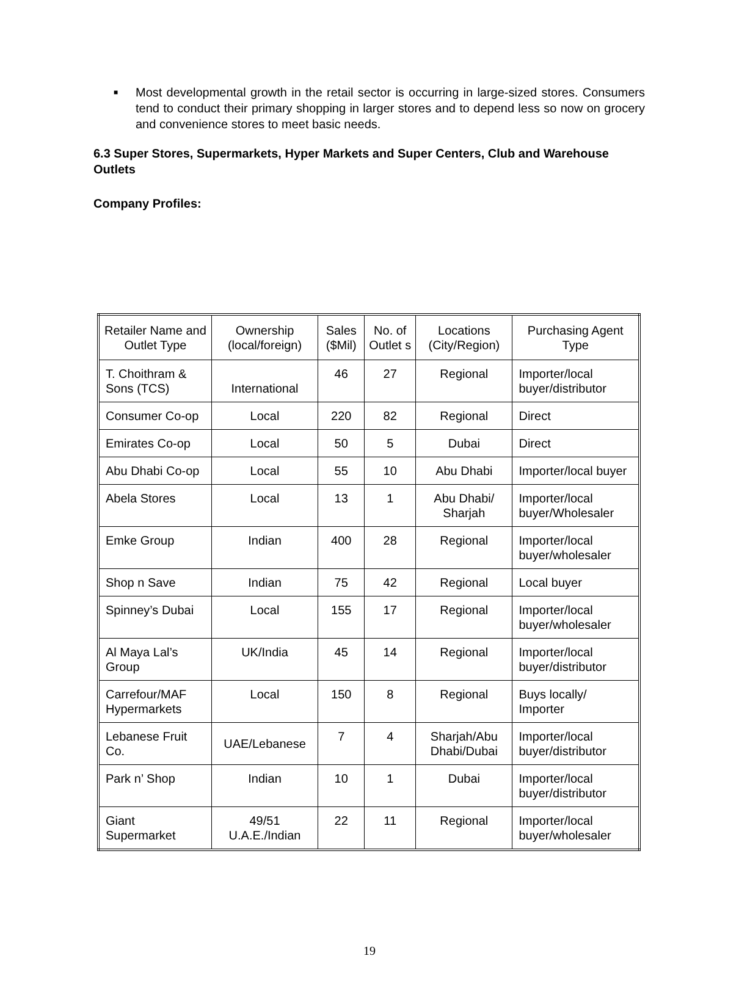■
Most developmental growth in the retail sector is occurring in large-sized stores. Consumers tend to conduct their primary shopping in larger stores and to depend less so now on grocery and convenience stores to meet basic needs.
6.3 Super Stores, Supermarkets, Hyper Markets and Super Centers, Club and Warehouse Outlets
Company Profiles:
| Retailer Name and Outlet Type | Ownership (local/foreign) | Sales ($Mil) | No. of Outlet s | Locations (City/Region) | Purchasing Agent Type |
| T. Choithram & Sons (TCS) | International | 46 | 27 | Regional | Importer/local buyer/distributor |
| Consumer Co-op | Local | 220 | 82 | Regional | Direct |
| Emirates Co-op | Local | 50 | 5 | Dubai | Direct |
| Abu Dhabi Co-op | Local | 55 | 10 | Abu Dhabi | Importer/local buyer |
| Abela Stores | Local | 13 | 1 | Abu Dhabi/ Sharjah | Importer/local buyer/Wholesaler |
| Emke Group | Indian | 400 | 28 | Regional | Importer/local buyer/wholesaler |
| Shop n Save | Indian | 75 | 42 | Regional | Local buyer |
| Spinney’s Dubai | Local | 155 | 17 | Regional | Importer/local buyer/wholesaler |
| Al Maya Lal’s Group | UK/India | 45 | 14 | Regional | Importer/local buyer/distributor |
| Carrefour/MAF Hypermarkets | Local | 150 | 8 | Regional | Buys locally/ Importer |
| Lebanese Fruit Co. | UAE/Lebanese | 7 | 4 | Sharjah/Abu Dhabi/Dubai | Importer/local buyer/distributor |
| Park n’ Shop | Indian | 10 | 1 | Dubai | Importer/local buyer/distributor |
| Giant Supermarket | 49/51 U.A.E./Indian | 22 | 11 | Regional | Importer/local buyer/wholesaler |
19